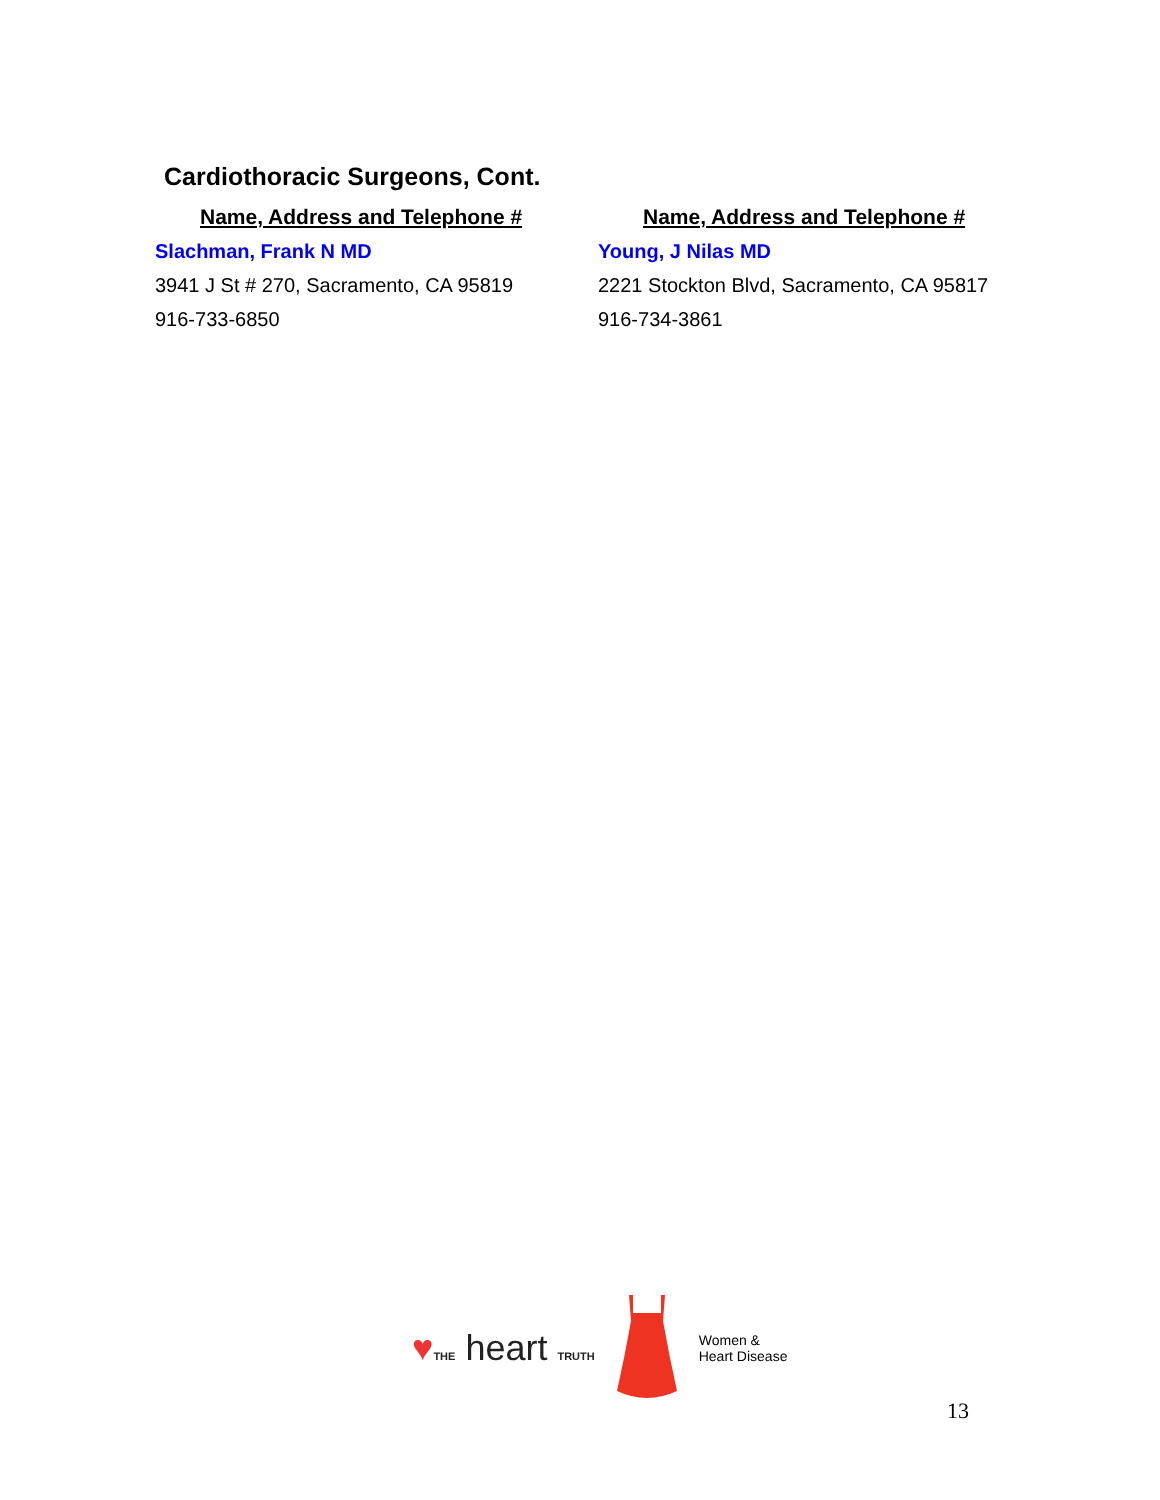Cardiothoracic Surgeons, Cont.
Name, Address and Telephone #
Slachman, Frank N MD
3941 J St # 270, Sacramento, CA 95819
916-733-6850
Name, Address and Telephone #
Young, J Nilas MD
2221 Stockton Blvd, Sacramento, CA 95817
916-734-3861
♥THE heart TRUTH
Women &
Heart Disease
13